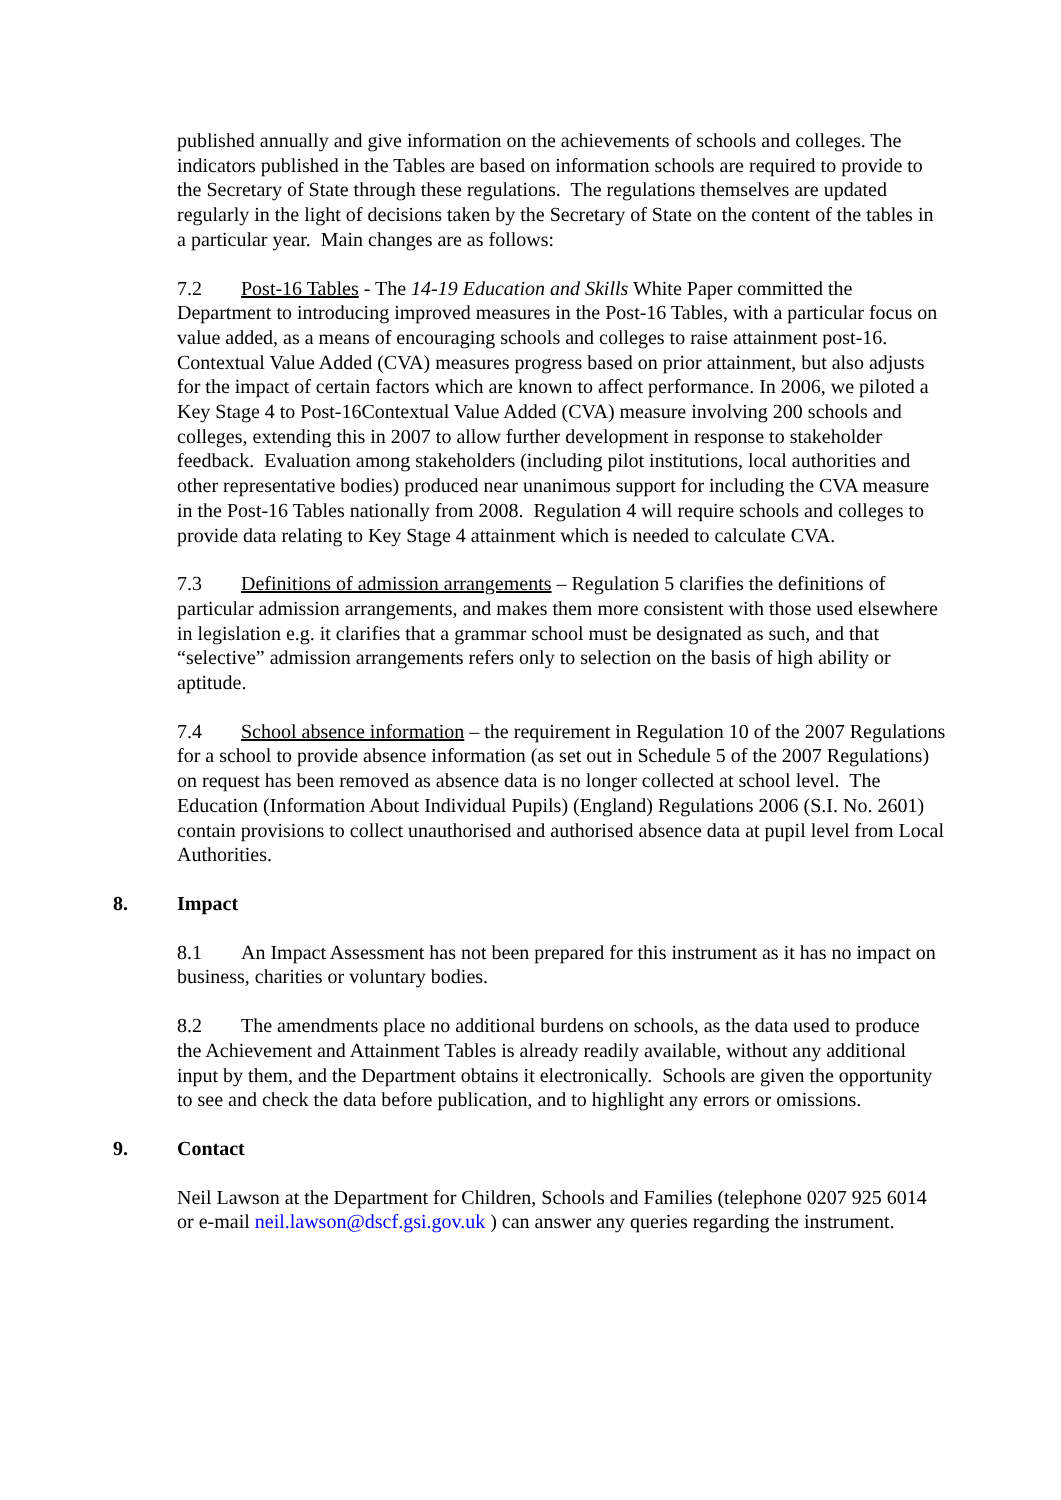published annually and give information on the achievements of schools and colleges. The indicators published in the Tables are based on information schools are required to provide to the Secretary of State through these regulations. The regulations themselves are updated regularly in the light of decisions taken by the Secretary of State on the content of the tables in a particular year. Main changes are as follows:
7.2 Post-16 Tables - The 14-19 Education and Skills White Paper committed the Department to introducing improved measures in the Post-16 Tables, with a particular focus on value added, as a means of encouraging schools and colleges to raise attainment post-16. Contextual Value Added (CVA) measures progress based on prior attainment, but also adjusts for the impact of certain factors which are known to affect performance. In 2006, we piloted a Key Stage 4 to Post-16Contextual Value Added (CVA) measure involving 200 schools and colleges, extending this in 2007 to allow further development in response to stakeholder feedback. Evaluation among stakeholders (including pilot institutions, local authorities and other representative bodies) produced near unanimous support for including the CVA measure in the Post-16 Tables nationally from 2008. Regulation 4 will require schools and colleges to provide data relating to Key Stage 4 attainment which is needed to calculate CVA.
7.3 Definitions of admission arrangements – Regulation 5 clarifies the definitions of particular admission arrangements, and makes them more consistent with those used elsewhere in legislation e.g. it clarifies that a grammar school must be designated as such, and that “selective” admission arrangements refers only to selection on the basis of high ability or aptitude.
7.4 School absence information – the requirement in Regulation 10 of the 2007 Regulations for a school to provide absence information (as set out in Schedule 5 of the 2007 Regulations) on request has been removed as absence data is no longer collected at school level. The Education (Information About Individual Pupils) (England) Regulations 2006 (S.I. No. 2601) contain provisions to collect unauthorised and authorised absence data at pupil level from Local Authorities.
8. Impact
8.1 An Impact Assessment has not been prepared for this instrument as it has no impact on business, charities or voluntary bodies.
8.2 The amendments place no additional burdens on schools, as the data used to produce the Achievement and Attainment Tables is already readily available, without any additional input by them, and the Department obtains it electronically. Schools are given the opportunity to see and check the data before publication, and to highlight any errors or omissions.
9. Contact
Neil Lawson at the Department for Children, Schools and Families (telephone 0207 925 6014 or e-mail neil.lawson@dscf.gsi.gov.uk ) can answer any queries regarding the instrument.